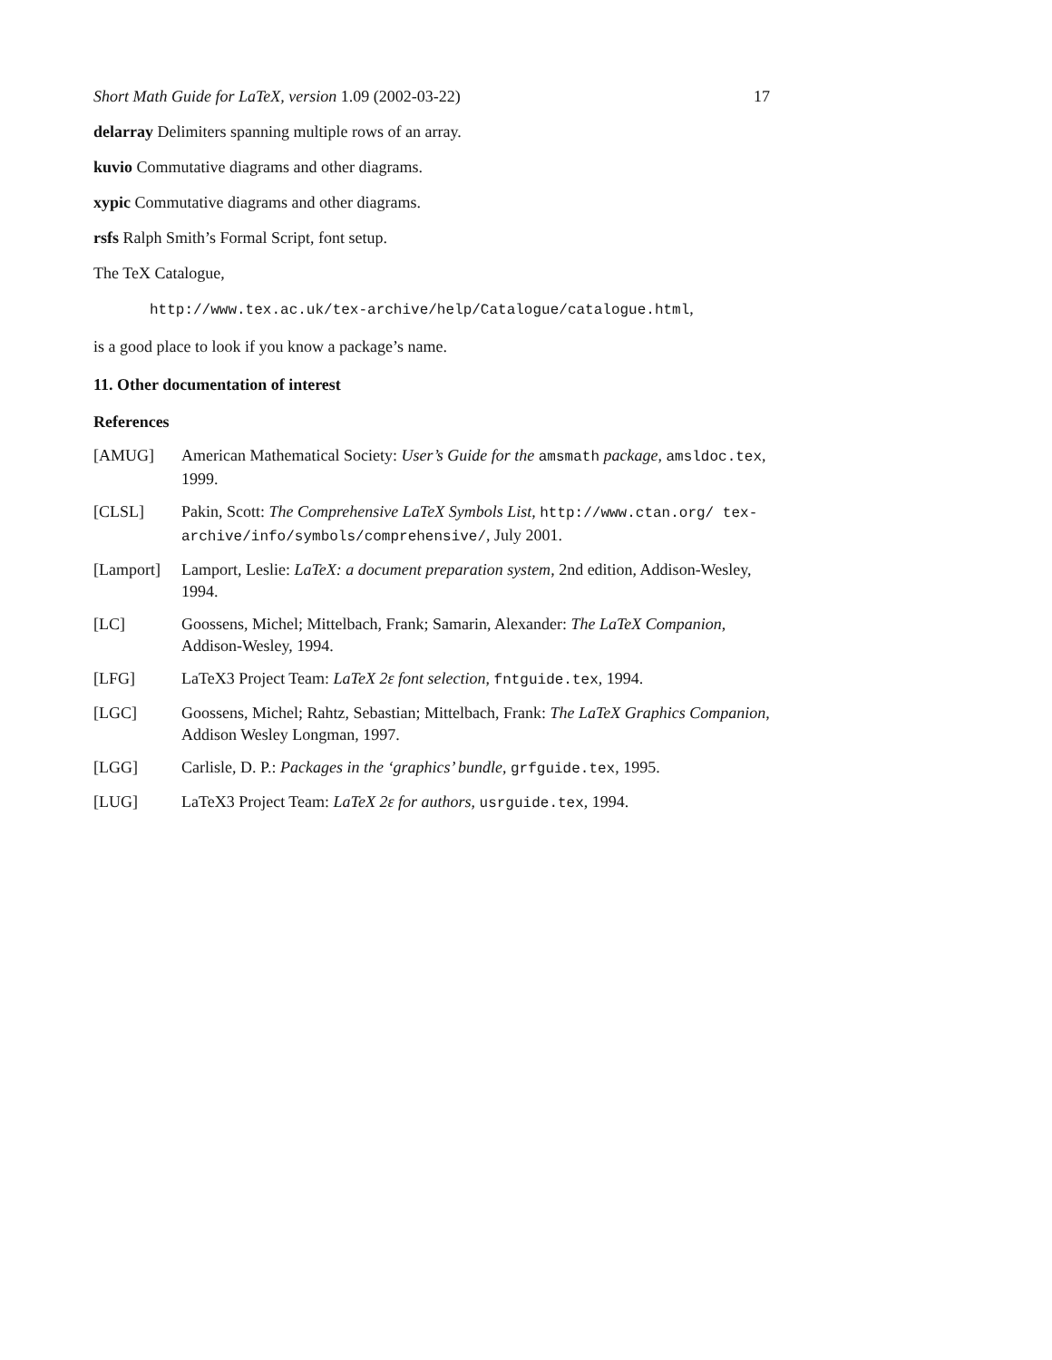Short Math Guide for LaTeX, version 1.09 (2002-03-22) 17
delarray Delimiters spanning multiple rows of an array.
kuvio Commutative diagrams and other diagrams.
xypic Commutative diagrams and other diagrams.
rsfs Ralph Smith’s Formal Script, font setup.
The TeX Catalogue,
http://www.tex.ac.uk/tex-archive/help/Catalogue/catalogue.html,
is a good place to look if you know a package’s name.
11. Other documentation of interest
References
| [AMUG] | American Mathematical Society: User’s Guide for the amsmath package , amsldoc.tex , 1999. |
| [CLSL] | Pakin, Scott: The Comprehensive LaTeX Symbols List , http://www.ctan.org/ tex-archive/info/symbols/comprehensive/ , July 2001. |
| [Lamport] | Lamport, Leslie: LaTeX: a document preparation system , 2nd edition, Addison-Wesley, 1994. |
| [LC] | Goossens, Michel; Mittelbach, Frank; Samarin, Alexander: The LaTeX Companion , Addison-Wesley, 1994. |
| [LFG] | LaTeX3 Project Team: LaTeX 2ε font selection , fntguide.tex , 1994. |
| [LGC] | Goossens, Michel; Rahtz, Sebastian; Mittelbach, Frank: The LaTeX Graphics Companion , Addison Wesley Longman, 1997. |
| [LGG] | Carlisle, D. P.: Packages in the ‘graphics’ bundle , grfguide.tex , 1995. |
| [LUG] | LaTeX3 Project Team: LaTeX 2ε for authors , usrguide.tex , 1994. |